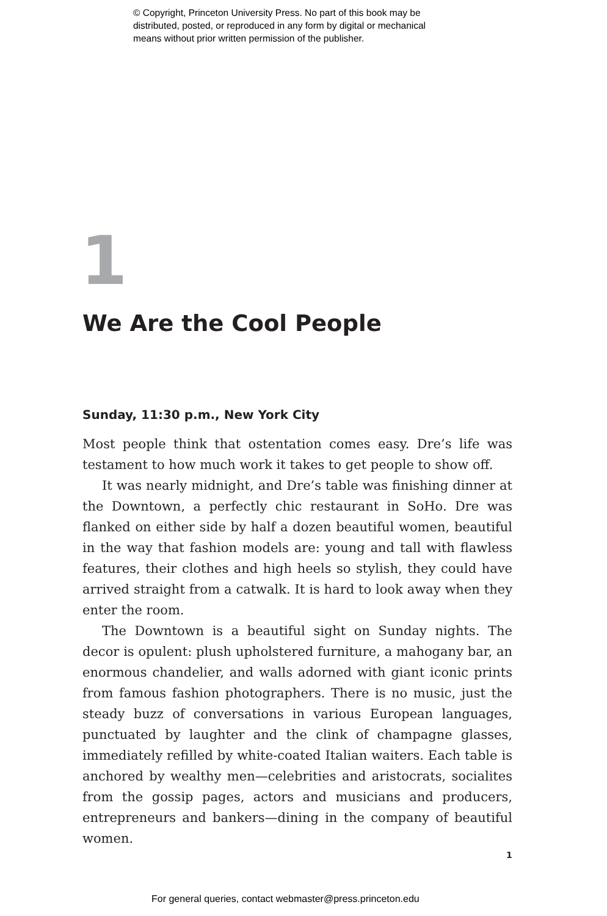© Copyright, Princeton University Press. No part of this book may be
distributed, posted, or reproduced in any form by digital or mechanical
means without prior written permission of the publisher.
1
We Are the Cool People
Sunday, 11:30 p.m., New York City
Most people think that ostentation comes easy. Dre’s life was testament to how much work it takes to get people to show off.
It was nearly midnight, and Dre’s table was finishing dinner at the Downtown, a perfectly chic restaurant in SoHo. Dre was flanked on either side by half a dozen beautiful women, beautiful in the way that fashion models are: young and tall with flawless features, their clothes and high heels so stylish, they could have arrived straight from a catwalk. It is hard to look away when they enter the room.
The Downtown is a beautiful sight on Sunday nights. The decor is opulent: plush upholstered furniture, a mahogany bar, an enormous chandelier, and walls adorned with giant iconic prints from famous fashion photographers. There is no music, just the steady buzz of conversations in various European languages, punctuated by laughter and the clink of champagne glasses, immediately refilled by white-coated Italian waiters. Each table is anchored by wealthy men—celebrities and aristocrats, socialites from the gossip pages, actors and musicians and producers, entrepreneurs and bankers—dining in the company of beautiful women.
1
For general queries, contact webmaster@press.princeton.edu